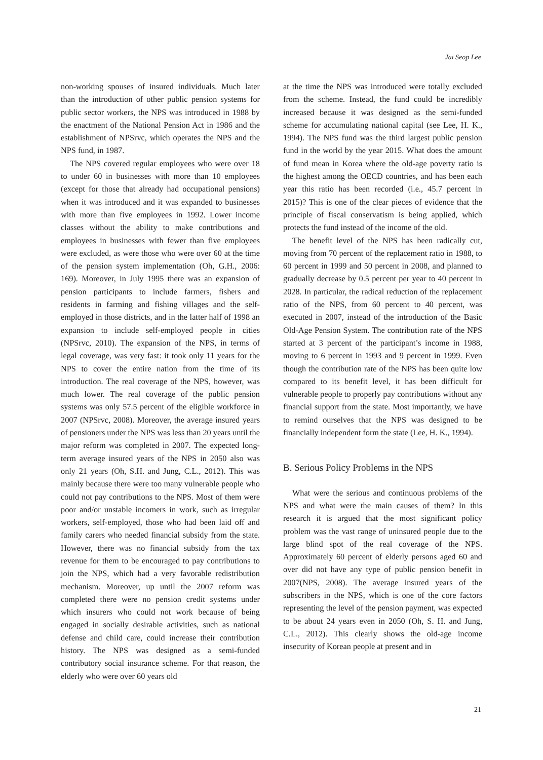Jai Seop Lee
non-working spouses of insured individuals. Much later than the introduction of other public pension systems for public sector workers, the NPS was introduced in 1988 by the enactment of the National Pension Act in 1986 and the establishment of NPSrvc, which operates the NPS and the NPS fund, in 1987.
The NPS covered regular employees who were over 18 to under 60 in businesses with more than 10 employees (except for those that already had occupational pensions) when it was introduced and it was expanded to businesses with more than five employees in 1992. Lower income classes without the ability to make contributions and employees in businesses with fewer than five employees were excluded, as were those who were over 60 at the time of the pension system implementation (Oh, G.H., 2006: 169). Moreover, in July 1995 there was an expansion of pension participants to include farmers, fishers and residents in farming and fishing villages and the self-employed in those districts, and in the latter half of 1998 an expansion to include self-employed people in cities (NPSrvc, 2010). The expansion of the NPS, in terms of legal coverage, was very fast: it took only 11 years for the NPS to cover the entire nation from the time of its introduction. The real coverage of the NPS, however, was much lower. The real coverage of the public pension systems was only 57.5 percent of the eligible workforce in 2007 (NPSrvc, 2008). Moreover, the average insured years of pensioners under the NPS was less than 20 years until the major reform was completed in 2007. The expected long-term average insured years of the NPS in 2050 also was only 21 years (Oh, S.H. and Jung, C.L., 2012). This was mainly because there were too many vulnerable people who could not pay contributions to the NPS. Most of them were poor and/or unstable incomers in work, such as irregular workers, self-employed, those who had been laid off and family carers who needed financial subsidy from the state. However, there was no financial subsidy from the tax revenue for them to be encouraged to pay contributions to join the NPS, which had a very favorable redistribution mechanism. Moreover, up until the 2007 reform was completed there were no pension credit systems under which insurers who could not work because of being engaged in socially desirable activities, such as national defense and child care, could increase their contribution history. The NPS was designed as a semi-funded contributory social insurance scheme. For that reason, the elderly who were over 60 years old
at the time the NPS was introduced were totally excluded from the scheme. Instead, the fund could be incredibly increased because it was designed as the semi-funded scheme for accumulating national capital (see Lee, H. K., 1994). The NPS fund was the third largest public pension fund in the world by the year 2015. What does the amount of fund mean in Korea where the old-age poverty ratio is the highest among the OECD countries, and has been each year this ratio has been recorded (i.e., 45.7 percent in 2015)? This is one of the clear pieces of evidence that the principle of fiscal conservatism is being applied, which protects the fund instead of the income of the old.
The benefit level of the NPS has been radically cut, moving from 70 percent of the replacement ratio in 1988, to 60 percent in 1999 and 50 percent in 2008, and planned to gradually decrease by 0.5 percent per year to 40 percent in 2028. In particular, the radical reduction of the replacement ratio of the NPS, from 60 percent to 40 percent, was executed in 2007, instead of the introduction of the Basic Old-Age Pension System. The contribution rate of the NPS started at 3 percent of the participant’s income in 1988, moving to 6 percent in 1993 and 9 percent in 1999. Even though the contribution rate of the NPS has been quite low compared to its benefit level, it has been difficult for vulnerable people to properly pay contributions without any financial support from the state. Most importantly, we have to remind ourselves that the NPS was designed to be financially independent form the state (Lee, H. K., 1994).
B. Serious Policy Problems in the NPS
What were the serious and continuous problems of the NPS and what were the main causes of them? In this research it is argued that the most significant policy problem was the vast range of uninsured people due to the large blind spot of the real coverage of the NPS. Approximately 60 percent of elderly persons aged 60 and over did not have any type of public pension benefit in 2007(NPS, 2008). The average insured years of the subscribers in the NPS, which is one of the core factors representing the level of the pension payment, was expected to be about 24 years even in 2050 (Oh, S. H. and Jung, C.L., 2012). This clearly shows the old-age income insecurity of Korean people at present and in
21